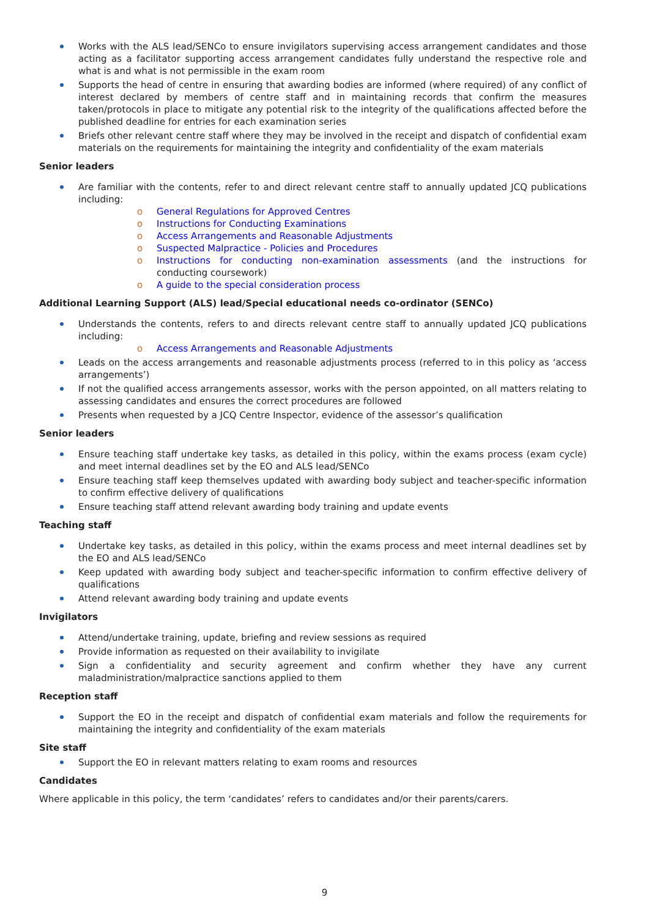Works with the ALS lead/SENCo to ensure invigilators supervising access arrangement candidates and those acting as a facilitator supporting access arrangement candidates fully understand the respective role and what is and what is not permissible in the exam room
Supports the head of centre in ensuring that awarding bodies are informed (where required) of any conflict of interest declared by members of centre staff and in maintaining records that confirm the measures taken/protocols in place to mitigate any potential risk to the integrity of the qualifications affected before the published deadline for entries for each examination series
Briefs other relevant centre staff where they may be involved in the receipt and dispatch of confidential exam materials on the requirements for maintaining the integrity and confidentiality of the exam materials
Senior leaders
Are familiar with the contents, refer to and direct relevant centre staff to annually updated JCQ publications including:
o General Regulations for Approved Centres
o Instructions for Conducting Examinations
o Access Arrangements and Reasonable Adjustments
o Suspected Malpractice - Policies and Procedures
o Instructions for conducting non-examination assessments (and the instructions for conducting coursework)
o A guide to the special consideration process
Additional Learning Support (ALS) lead/Special educational needs co-ordinator (SENCo)
Understands the contents, refers to and directs relevant centre staff to annually updated JCQ publications including:
o Access Arrangements and Reasonable Adjustments
Leads on the access arrangements and reasonable adjustments process (referred to in this policy as ‘access arrangements’)
If not the qualified access arrangements assessor, works with the person appointed, on all matters relating to assessing candidates and ensures the correct procedures are followed
Presents when requested by a JCQ Centre Inspector, evidence of the assessor’s qualification
Senior leaders
Ensure teaching staff undertake key tasks, as detailed in this policy, within the exams process (exam cycle) and meet internal deadlines set by the EO and ALS lead/SENCo
Ensure teaching staff keep themselves updated with awarding body subject and teacher-specific information to confirm effective delivery of qualifications
Ensure teaching staff attend relevant awarding body training and update events
Teaching staff
Undertake key tasks, as detailed in this policy, within the exams process and meet internal deadlines set by the EO and ALS lead/SENCo
Keep updated with awarding body subject and teacher-specific information to confirm effective delivery of qualifications
Attend relevant awarding body training and update events
Invigilators
Attend/undertake training, update, briefing and review sessions as required
Provide information as requested on their availability to invigilate
Sign a confidentiality and security agreement and confirm whether they have any current maladministration/malpractice sanctions applied to them
Reception staff
Support the EO in the receipt and dispatch of confidential exam materials and follow the requirements for maintaining the integrity and confidentiality of the exam materials
Site staff
Support the EO in relevant matters relating to exam rooms and resources
Candidates
Where applicable in this policy, the term ‘candidates’ refers to candidates and/or their parents/carers.
9